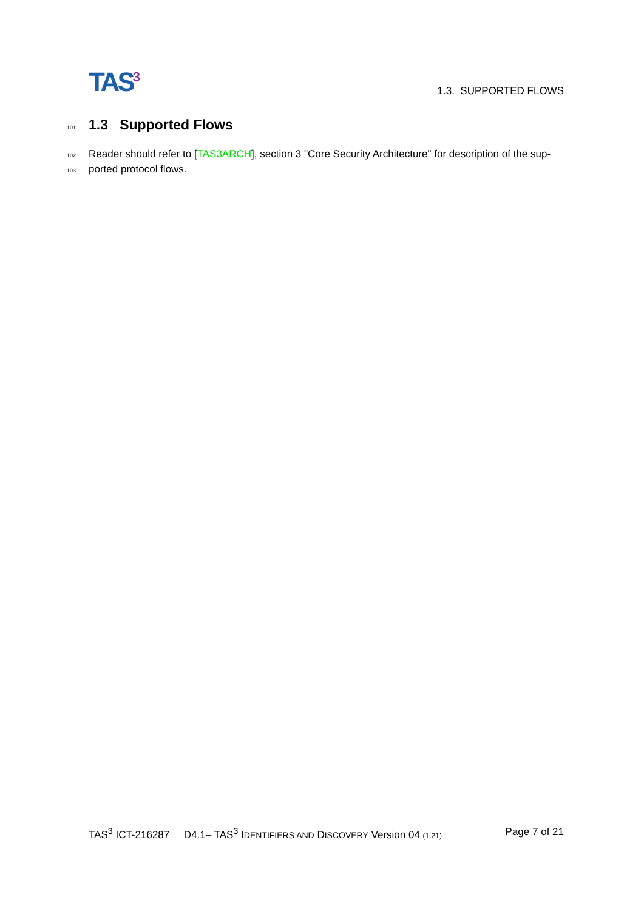TAS<sup>3</sup>
1.3. SUPPORTED FLOWS
101
1.3 Supported Flows
102
Reader should refer to [TAS3ARCH], section 3 "Core Security Architecture" for description of the sup-
103
ported protocol flows.
TAS<sup>3</sup> ICT-216287 D4.1– TAS<sup>3</sup> IDENTIFIERS AND DISCOVERY Version 04 (1.21) Page 7 of 21